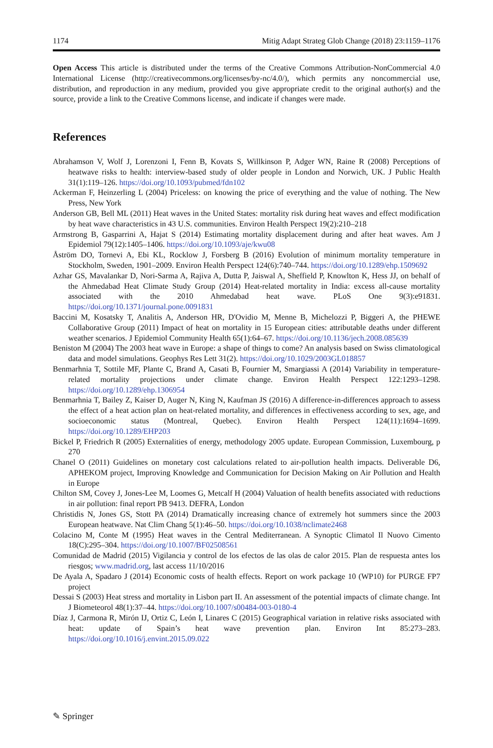1174 Mitig Adapt Strateg Glob Change (2018) 23:1159–1176
Open Access This article is distributed under the terms of the Creative Commons Attribution-NonCommercial 4.0 International License (http://creativecommons.org/licenses/by-nc/4.0/), which permits any noncommercial use, distribution, and reproduction in any medium, provided you give appropriate credit to the original author(s) and the source, provide a link to the Creative Commons license, and indicate if changes were made.
References
Abrahamson V, Wolf J, Lorenzoni I, Fenn B, Kovats S, Willkinson P, Adger WN, Raine R (2008) Perceptions of heatwave risks to health: interview-based study of older people in London and Norwich, UK. J Public Health 31(1):119–126. https://doi.org/10.1093/pubmed/fdn102
Ackerman F, Heinzerling L (2004) Priceless: on knowing the price of everything and the value of nothing. The New Press, New York
Anderson GB, Bell ML (2011) Heat waves in the United States: mortality risk during heat waves and effect modification by heat wave characteristics in 43 U.S. communities. Environ Health Perspect 19(2):210–218
Armstrong B, Gasparrini A, Hajat S (2014) Estimating mortality displacement during and after heat waves. Am J Epidemiol 79(12):1405–1406. https://doi.org/10.1093/aje/kwu08
Åström DO, Tornevi A, Ebi KL, Rocklow J, Forsberg B (2016) Evolution of minimum mortality temperature in Stockholm, Sweden, 1901–2009. Environ Health Perspect 124(6):740–744. https://doi.org/10.1289/ehp.1509692
Azhar GS, Mavalankar D, Nori-Sarma A, Rajiva A, Dutta P, Jaiswal A, Sheffield P, Knowlton K, Hess JJ, on behalf of the Ahmedabad Heat Climate Study Group (2014) Heat-related mortality in India: excess all-cause mortality associated with the 2010 Ahmedabad heat wave. PLoS One 9(3):e91831. https://doi.org/10.1371/journal.pone.0091831
Baccini M, Kosatsky T, Analitis A, Anderson HR, D'Ovidio M, Menne B, Michelozzi P, Biggeri A, the PHEWE Collaborative Group (2011) Impact of heat on mortality in 15 European cities: attributable deaths under different weather scenarios. J Epidemiol Community Health 65(1):64–67. https://doi.org/10.1136/jech.2008.085639
Beniston M (2004) The 2003 heat wave in Europe: a shape of things to come? An analysis based on Swiss climatological data and model simulations. Geophys Res Lett 31(2). https://doi.org/10.1029/2003GL018857
Benmarhnia T, Sottile MF, Plante C, Brand A, Casati B, Fournier M, Smargiassi A (2014) Variability in temperature-related mortality projections under climate change. Environ Health Perspect 122:1293–1298. https://doi.org/10.1289/ehp.1306954
Benmarhnia T, Bailey Z, Kaiser D, Auger N, King N, Kaufman JS (2016) A difference-in-differences approach to assess the effect of a heat action plan on heat-related mortality, and differences in effectiveness according to sex, age, and socioeconomic status (Montreal, Quebec). Environ Health Perspect 124(11):1694–1699. https://doi.org/10.1289/EHP203
Bickel P, Friedrich R (2005) Externalities of energy, methodology 2005 update. European Commission, Luxembourg, p 270
Chanel O (2011) Guidelines on monetary cost calculations related to air-pollution health impacts. Deliverable D6, APHEKOM project, Improving Knowledge and Communication for Decision Making on Air Pollution and Health in Europe
Chilton SM, Covey J, Jones-Lee M, Loomes G, Metcalf H (2004) Valuation of health benefits associated with reductions in air pollution: final report PB 9413. DEFRA, London
Christidis N, Jones GS, Stott PA (2014) Dramatically increasing chance of extremely hot summers since the 2003 European heatwave. Nat Clim Chang 5(1):46–50. https://doi.org/10.1038/nclimate2468
Colacino M, Conte M (1995) Heat waves in the Central Mediterranean. A Synoptic Climatol Il Nuovo Cimento 18(C):295–304. https://doi.org/10.1007/BF02508561
Comunidad de Madrid (2015) Vigilancia y control de los efectos de las olas de calor 2015. Plan de respuesta antes los riesgos; www.madrid.org, last access 11/10/2016
De Ayala A, Spadaro J (2014) Economic costs of health effects. Report on work package 10 (WP10) for PURGE FP7 project
Dessai S (2003) Heat stress and mortality in Lisbon part II. An assessment of the potential impacts of climate change. Int J Biometeorol 48(1):37–44. https://doi.org/10.1007/s00484-003-0180-4
Díaz J, Carmona R, Mirón IJ, Ortiz C, León I, Linares C (2015) Geographical variation in relative risks associated with heat: update of Spain’s heat wave prevention plan. Environ Int 85:273–283. https://doi.org/10.1016/j.envint.2015.09.022
✎ Springer